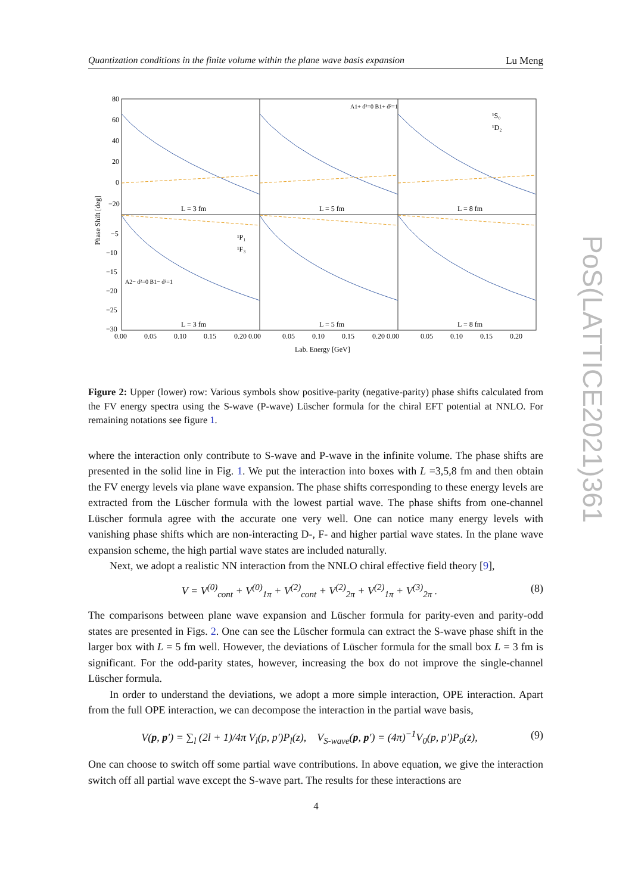Quantization conditions in the finite volume within the plane wave basis expansion Lu Meng
80
60
40
20
0
−20
−5
−10
−15
−20
−25
−30
Phase Shift [deg]
L = 3 fm
L = 5 fm
L = 8 fm
L = 3 fm
L = 5 fm
L = 8 fm
0.00
0.05
0.10
0.15
0.20 0.00
0.05
0.10
0.15
0.20 0.00
0.05
0.10
0.15
0.20
Lab. Energy [GeV]
A1+ d²=0 B1+ d²=1
¹S₀
¹D₂
¹P₁
¹F₃
A2− d²=0 B1− d²=1
Figure 2: Upper (lower) row: Various symbols show positive-parity (negative-parity) phase shifts calculated from the FV energy spectra using the S-wave (P-wave) Lüscher formula for the chiral EFT potential at NNLO. For remaining notations see figure 1.
where the interaction only contribute to S-wave and P-wave in the infinite volume. The phase shifts are presented in the solid line in Fig. 1. We put the interaction into boxes with L =3,5,8 fm and then obtain the FV energy levels via plane wave expansion. The phase shifts corresponding to these energy levels are extracted from the Lüscher formula with the lowest partial wave. The phase shifts from one-channel Lüscher formula agree with the accurate one very well. One can notice many energy levels with vanishing phase shifts which are non-interacting D-, F- and higher partial wave states. In the plane wave expansion scheme, the high partial wave states are included naturally.
Next, we adopt a realistic NN interaction from the NNLO chiral effective field theory [9],
V = V<sup>(0)</sup><sub>cont</sub> + V<sup>(0)</sup><sub>1π</sub> + V<sup>(2)</sup><sub>cont</sub> + V<sup>(2)</sup><sub>2π</sub> + V<sup>(2)</sup><sub>1π</sub> + V<sup>(3)</sup><sub>2π</sub> . (8)
The comparisons between plane wave expansion and Lüscher formula for parity-even and parity-odd states are presented in Figs. 2. One can see the Lüscher formula can extract the S-wave phase shift in the larger box with L = 5 fm well. However, the deviations of Lüscher formula for the small box L = 3 fm is significant. For the odd-parity states, however, increasing the box do not improve the single-channel Lüscher formula.
In order to understand the deviations, we adopt a more simple interaction, OPE interaction. Apart from the full OPE interaction, we can decompose the interaction in the partial wave basis,
V(p, p′) = ∑<sub>l</sub> (2l + 1)/4π V<sub>l</sub>(p, p′)P<sub>l</sub>(z), V<sub>S-wave</sub>(p, p′) = (4π)<sup>−1</sup>V<sub>0</sub>(p, p′)P<sub>0</sub>(z), (9)
One can choose to switch off some partial wave contributions. In above equation, we give the interaction switch off all partial wave except the S-wave part. The results for these interactions are
PoS(LATTICE2021)361
4